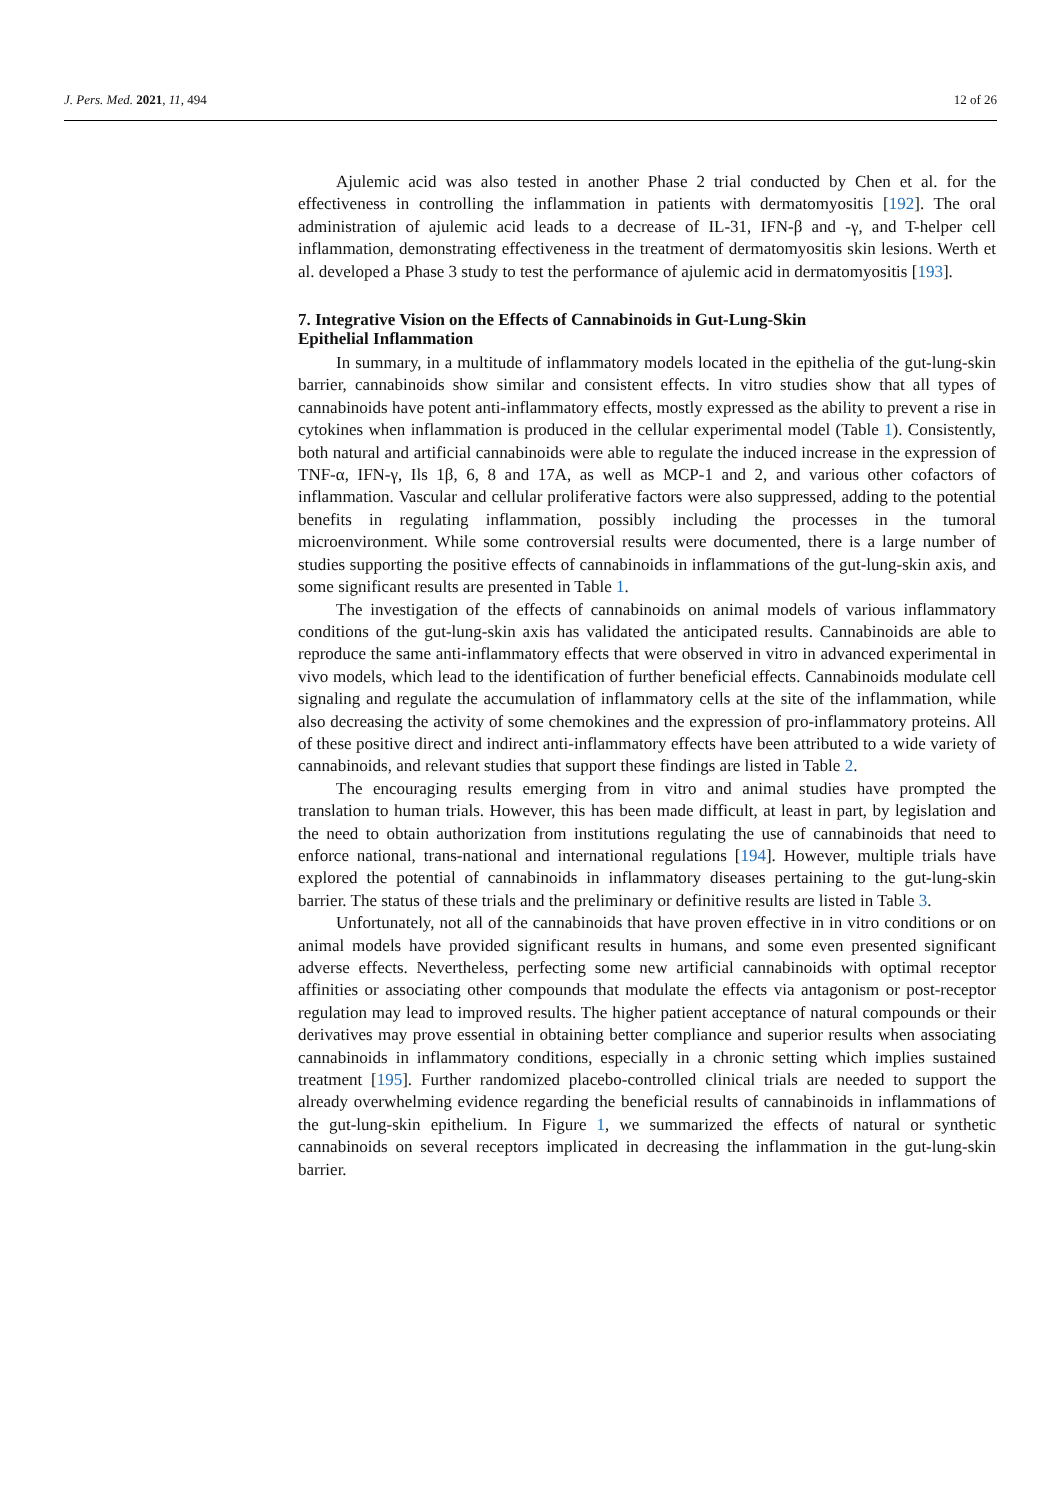J. Pers. Med. 2021, 11, 494 12 of 26
Ajulemic acid was also tested in another Phase 2 trial conducted by Chen et al. for the effectiveness in controlling the inflammation in patients with dermatomyositis [192]. The oral administration of ajulemic acid leads to a decrease of IL-31, IFN-β and -γ, and T-helper cell inflammation, demonstrating effectiveness in the treatment of dermatomyositis skin lesions. Werth et al. developed a Phase 3 study to test the performance of ajulemic acid in dermatomyositis [193].
7. Integrative Vision on the Effects of Cannabinoids in Gut-Lung-Skin
Epithelial Inflammation
In summary, in a multitude of inflammatory models located in the epithelia of the gut-lung-skin barrier, cannabinoids show similar and consistent effects. In vitro studies show that all types of cannabinoids have potent anti-inflammatory effects, mostly expressed as the ability to prevent a rise in cytokines when inflammation is produced in the cellular experimental model (Table 1). Consistently, both natural and artificial cannabinoids were able to regulate the induced increase in the expression of TNF-α, IFN-γ, Ils 1β, 6, 8 and 17A, as well as MCP-1 and 2, and various other cofactors of inflammation. Vascular and cellular proliferative factors were also suppressed, adding to the potential benefits in regulating inflammation, possibly including the processes in the tumoral microenvironment. While some controversial results were documented, there is a large number of studies supporting the positive effects of cannabinoids in inflammations of the gut-lung-skin axis, and some significant results are presented in Table 1.
The investigation of the effects of cannabinoids on animal models of various inflammatory conditions of the gut-lung-skin axis has validated the anticipated results. Cannabinoids are able to reproduce the same anti-inflammatory effects that were observed in vitro in advanced experimental in vivo models, which lead to the identification of further beneficial effects. Cannabinoids modulate cell signaling and regulate the accumulation of inflammatory cells at the site of the inflammation, while also decreasing the activity of some chemokines and the expression of pro-inflammatory proteins. All of these positive direct and indirect anti-inflammatory effects have been attributed to a wide variety of cannabinoids, and relevant studies that support these findings are listed in Table 2.
The encouraging results emerging from in vitro and animal studies have prompted the translation to human trials. However, this has been made difficult, at least in part, by legislation and the need to obtain authorization from institutions regulating the use of cannabinoids that need to enforce national, trans-national and international regulations [194]. However, multiple trials have explored the potential of cannabinoids in inflammatory diseases pertaining to the gut-lung-skin barrier. The status of these trials and the preliminary or definitive results are listed in Table 3.
Unfortunately, not all of the cannabinoids that have proven effective in in vitro conditions or on animal models have provided significant results in humans, and some even presented significant adverse effects. Nevertheless, perfecting some new artificial cannabinoids with optimal receptor affinities or associating other compounds that modulate the effects via antagonism or post-receptor regulation may lead to improved results. The higher patient acceptance of natural compounds or their derivatives may prove essential in obtaining better compliance and superior results when associating cannabinoids in inflammatory conditions, especially in a chronic setting which implies sustained treatment [195]. Further randomized placebo-controlled clinical trials are needed to support the already overwhelming evidence regarding the beneficial results of cannabinoids in inflammations of the gut-lung-skin epithelium. In Figure 1, we summarized the effects of natural or synthetic cannabinoids on several receptors implicated in decreasing the inflammation in the gut-lung-skin barrier.